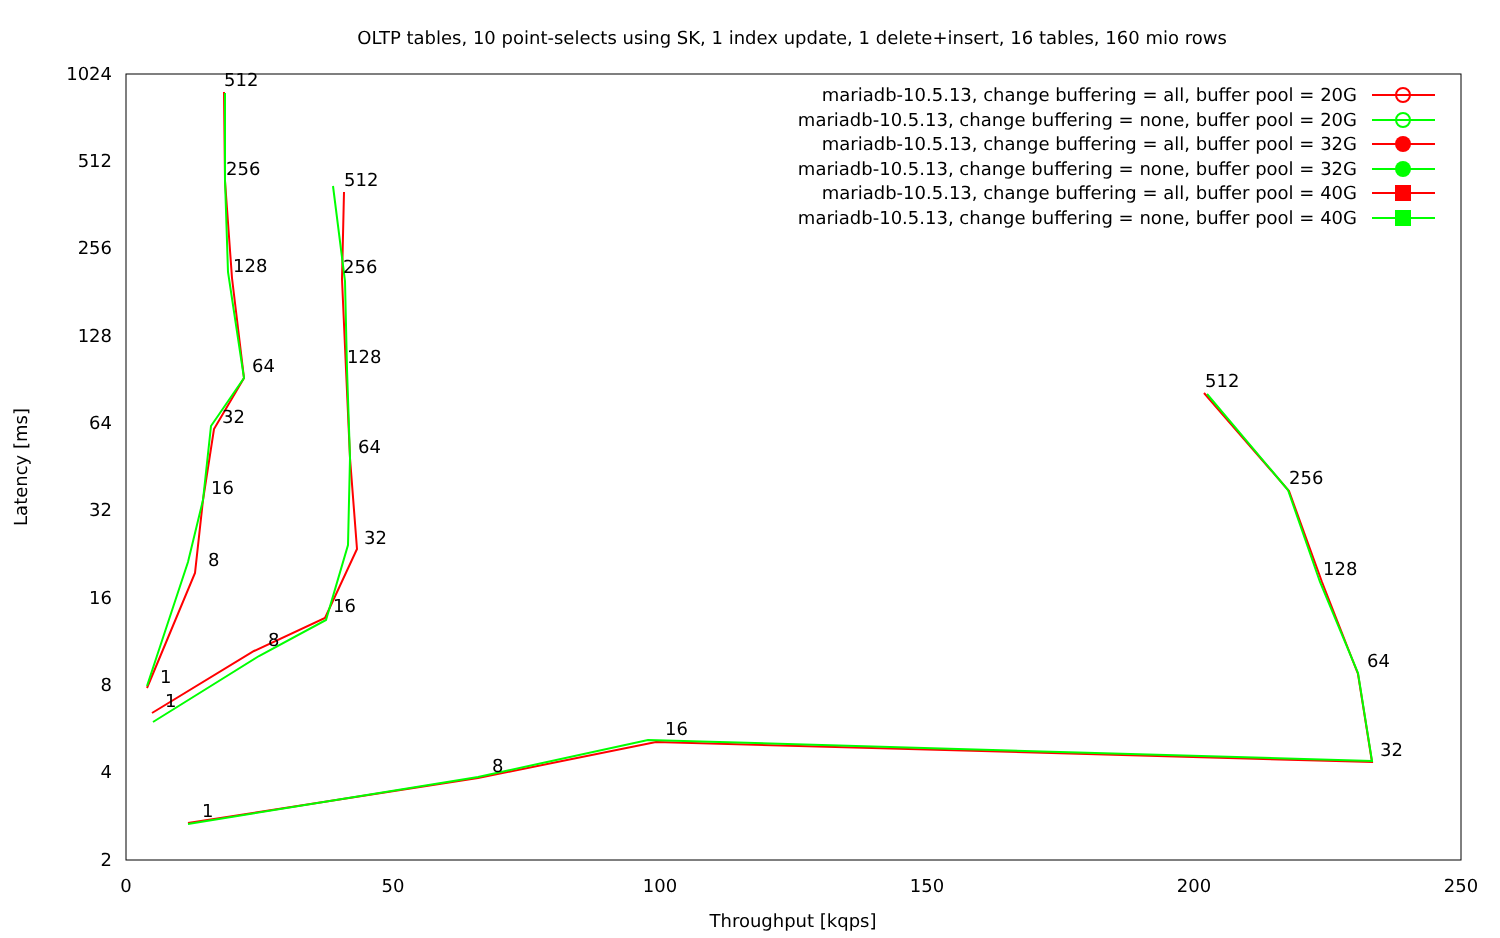OLTP tables, 10 point-selects using SK, 1 index update, 1 delete+insert, 16 tables, 160 mio rows
2
4
8
16
32
64
128
256
512
1024
0
50
100
150
200
250
Throughput [kqps]
Latency [ms]
512
256
128
64
32
16
8
1
512
256
128
64
32
16
8
1
512
256
128
64
32
16
8
1
mariadb-10.5.13, change buffering = all, buffer pool = 20G
mariadb-10.5.13, change buffering = none, buffer pool = 20G
mariadb-10.5.13, change buffering = all, buffer pool = 32G
mariadb-10.5.13, change buffering = none, buffer pool = 32G
mariadb-10.5.13, change buffering = all, buffer pool = 40G
mariadb-10.5.13, change buffering = none, buffer pool = 40G